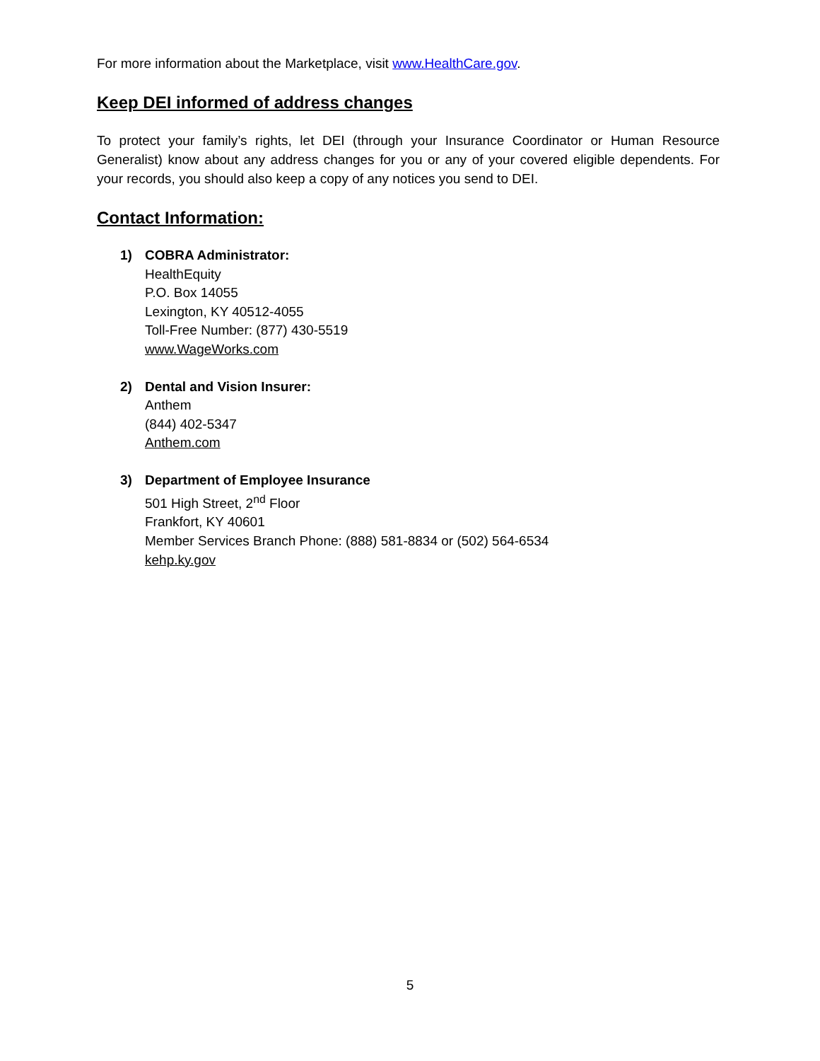For more information about the Marketplace, visit www.HealthCare.gov.
Keep DEI informed of address changes
To protect your family’s rights, let DEI (through your Insurance Coordinator or Human Resource Generalist) know about any address changes for you or any of your covered eligible dependents. For your records, you should also keep a copy of any notices you send to DEI.
Contact Information:
1) COBRA Administrator:
HealthEquity
P.O. Box 14055
Lexington, KY 40512-4055
Toll-Free Number: (877) 430-5519
www.WageWorks.com
2) Dental and Vision Insurer:
Anthem
(844) 402-5347
Anthem.com
3) Department of Employee Insurance
501 High Street, 2<sup>nd</sup> Floor
Frankfort, KY 40601
Member Services Branch Phone: (888) 581-8834 or (502) 564-6534
kehp.ky.gov
5